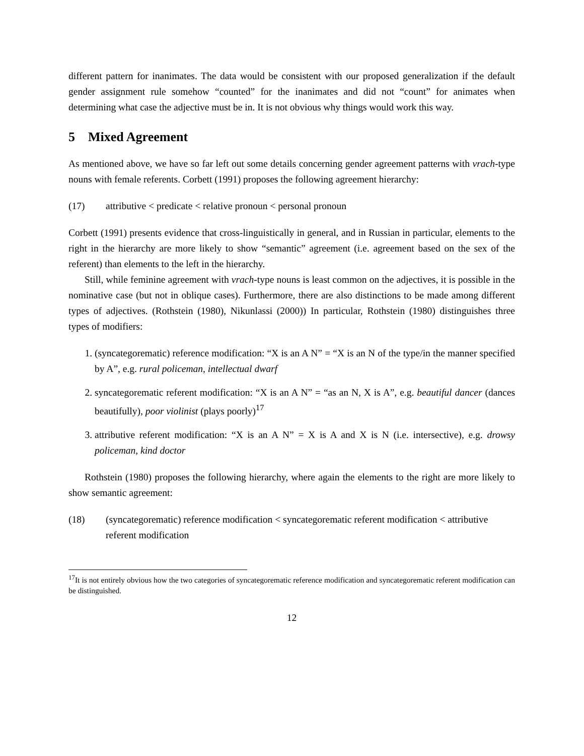different pattern for inanimates. The data would be consistent with our proposed generalization if the default gender assignment rule somehow “counted” for the inanimates and did not “count” for animates when determining what case the adjective must be in. It is not obvious why things would work this way.
5 Mixed Agreement
As mentioned above, we have so far left out some details concerning gender agreement patterns with vrach-type nouns with female referents. Corbett (1991) proposes the following agreement hierarchy:
(17) attributive < predicate < relative pronoun < personal pronoun
Corbett (1991) presents evidence that cross-linguistically in general, and in Russian in particular, elements to the right in the hierarchy are more likely to show “semantic” agreement (i.e. agreement based on the sex of the referent) than elements to the left in the hierarchy.
Still, while feminine agreement with vrach-type nouns is least common on the adjectives, it is possible in the nominative case (but not in oblique cases). Furthermore, there are also distinctions to be made among different types of adjectives. (Rothstein (1980), Nikunlassi (2000)) In particular, Rothstein (1980) distinguishes three types of modifiers:
1. (syncategorematic) reference modification: “X is an A N” = “X is an N of the type/in the manner specified by A”, e.g. rural policeman, intellectual dwarf
2. syncategorematic referent modification: “X is an A N” = “as an N, X is A”, e.g. beautiful dancer (dances beautifully), poor violinist (plays poorly)<sup>17</sup>
3. attributive referent modification: “X is an A N” = X is A and X is N (i.e. intersective), e.g. drowsy policeman, kind doctor
Rothstein (1980) proposes the following hierarchy, where again the elements to the right are more likely to show semantic agreement:
(18) (syncategorematic) reference modification < syncategorematic referent modification < attributive referent modification
<sup>17</sup> It is not entirely obvious how the two categories of syncategorematic reference modification and syncategorematic referent modification can be distinguished.
12